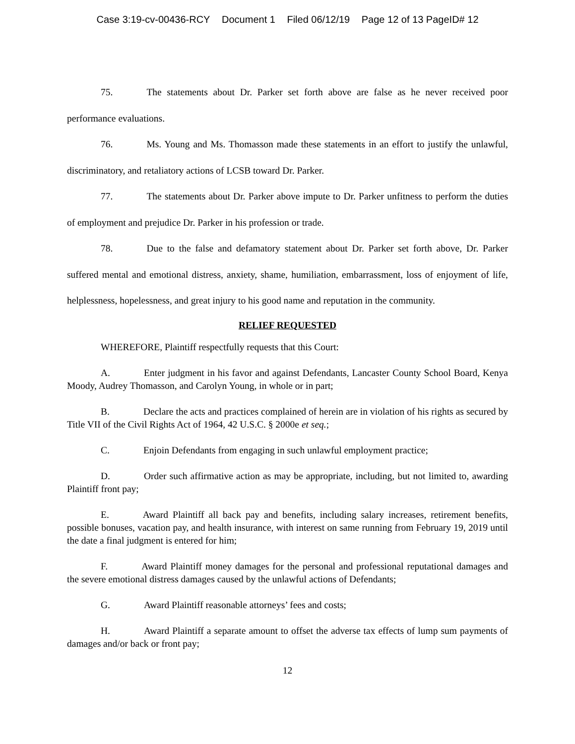Case 3:19-cv-00436-RCY Document 1 Filed 06/12/19 Page 12 of 13 PageID# 12
75. The statements about Dr. Parker set forth above are false as he never received poor performance evaluations.
76. Ms. Young and Ms. Thomasson made these statements in an effort to justify the unlawful, discriminatory, and retaliatory actions of LCSB toward Dr. Parker.
77. The statements about Dr. Parker above impute to Dr. Parker unfitness to perform the duties of employment and prejudice Dr. Parker in his profession or trade.
78. Due to the false and defamatory statement about Dr. Parker set forth above, Dr. Parker suffered mental and emotional distress, anxiety, shame, humiliation, embarrassment, loss of enjoyment of life, helplessness, hopelessness, and great injury to his good name and reputation in the community.
RELIEF REQUESTED
WHEREFORE, Plaintiff respectfully requests that this Court:
A. Enter judgment in his favor and against Defendants, Lancaster County School Board, Kenya Moody, Audrey Thomasson, and Carolyn Young, in whole or in part;
B. Declare the acts and practices complained of herein are in violation of his rights as secured by Title VII of the Civil Rights Act of 1964, 42 U.S.C. § 2000e et seq.;
C. Enjoin Defendants from engaging in such unlawful employment practice;
D. Order such affirmative action as may be appropriate, including, but not limited to, awarding Plaintiff front pay;
E. Award Plaintiff all back pay and benefits, including salary increases, retirement benefits, possible bonuses, vacation pay, and health insurance, with interest on same running from February 19, 2019 until the date a final judgment is entered for him;
F. Award Plaintiff money damages for the personal and professional reputational damages and the severe emotional distress damages caused by the unlawful actions of Defendants;
G. Award Plaintiff reasonable attorneys’ fees and costs;
H. Award Plaintiff a separate amount to offset the adverse tax effects of lump sum payments of damages and/or back or front pay;
12